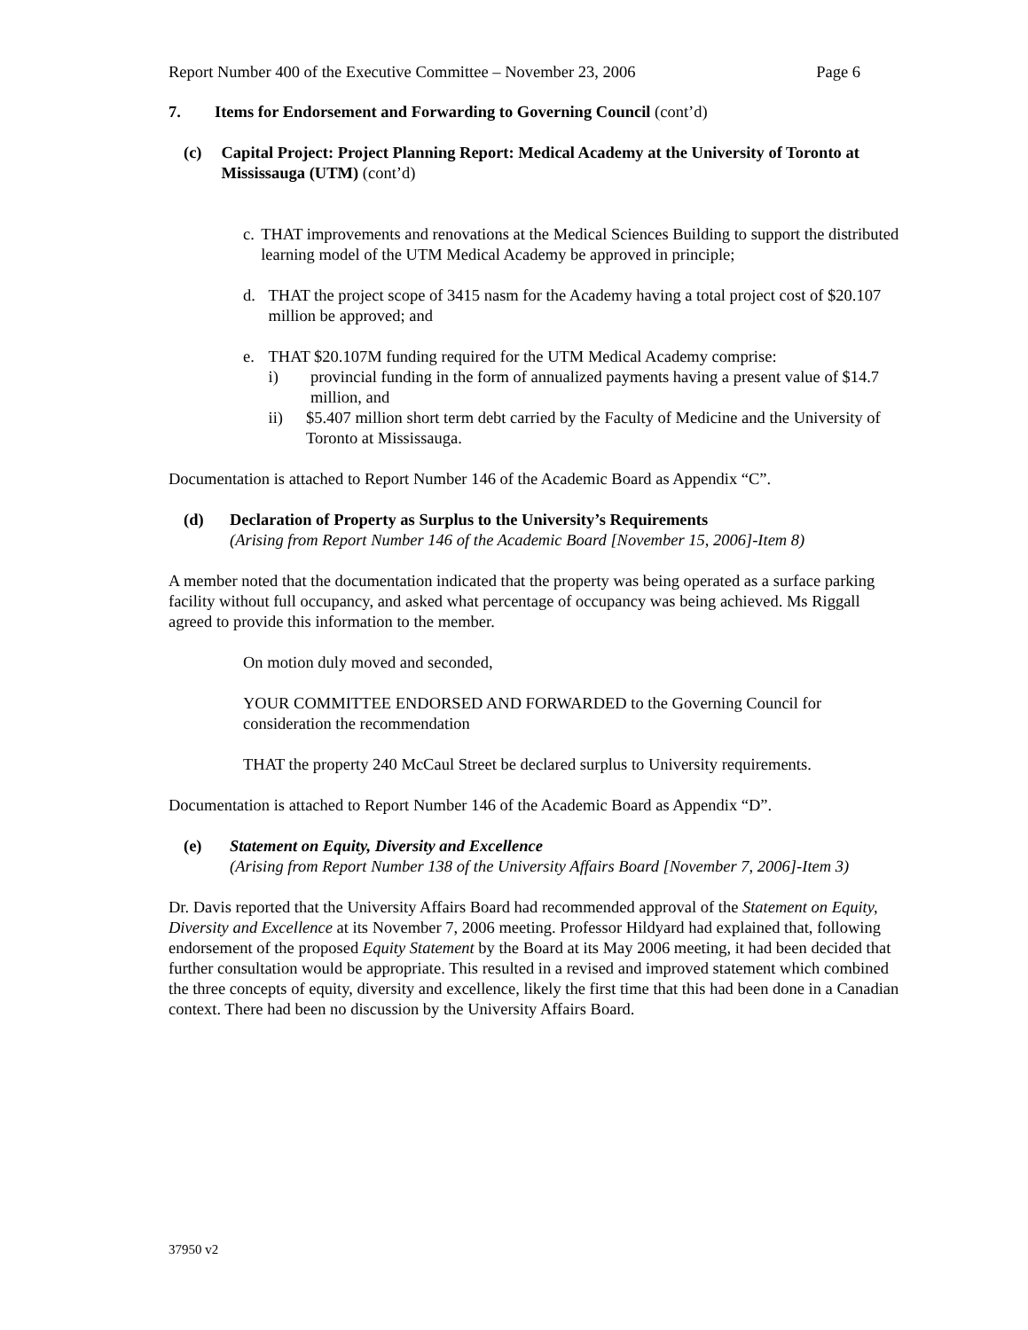Report Number 400 of the Executive Committee – November 23, 2006 Page 6
7. Items for Endorsement and Forwarding to Governing Council (cont’d)
(c) Capital Project: Project Planning Report: Medical Academy at the University of Toronto at Mississauga (UTM) (cont’d)
c. THAT improvements and renovations at the Medical Sciences Building to support the distributed learning model of the UTM Medical Academy be approved in principle;
d. THAT the project scope of 3415 nasm for the Academy having a total project cost of $20.107 million be approved; and
e. THAT $20.107M funding required for the UTM Medical Academy comprise:
i) provincial funding in the form of annualized payments having a present value of $14.7 million, and
ii) $5.407 million short term debt carried by the Faculty of Medicine and the University of Toronto at Mississauga.
Documentation is attached to Report Number 146 of the Academic Board as Appendix “C”.
(d) Declaration of Property as Surplus to the University’s Requirements
(Arising from Report Number 146 of the Academic Board [November 15, 2006]-Item 8)
A member noted that the documentation indicated that the property was being operated as a surface parking facility without full occupancy, and asked what percentage of occupancy was being achieved. Ms Riggall agreed to provide this information to the member.
On motion duly moved and seconded,
YOUR COMMITTEE ENDORSED AND FORWARDED to the Governing Council for consideration the recommendation
THAT the property 240 McCaul Street be declared surplus to University requirements.
Documentation is attached to Report Number 146 of the Academic Board as Appendix “D”.
(e) Statement on Equity, Diversity and Excellence
(Arising from Report Number 138 of the University Affairs Board [November 7, 2006]-Item 3)
Dr. Davis reported that the University Affairs Board had recommended approval of the Statement on Equity, Diversity and Excellence at its November 7, 2006 meeting. Professor Hildyard had explained that, following endorsement of the proposed Equity Statement by the Board at its May 2006 meeting, it had been decided that further consultation would be appropriate. This resulted in a revised and improved statement which combined the three concepts of equity, diversity and excellence, likely the first time that this had been done in a Canadian context. There had been no discussion by the University Affairs Board.
37950 v2